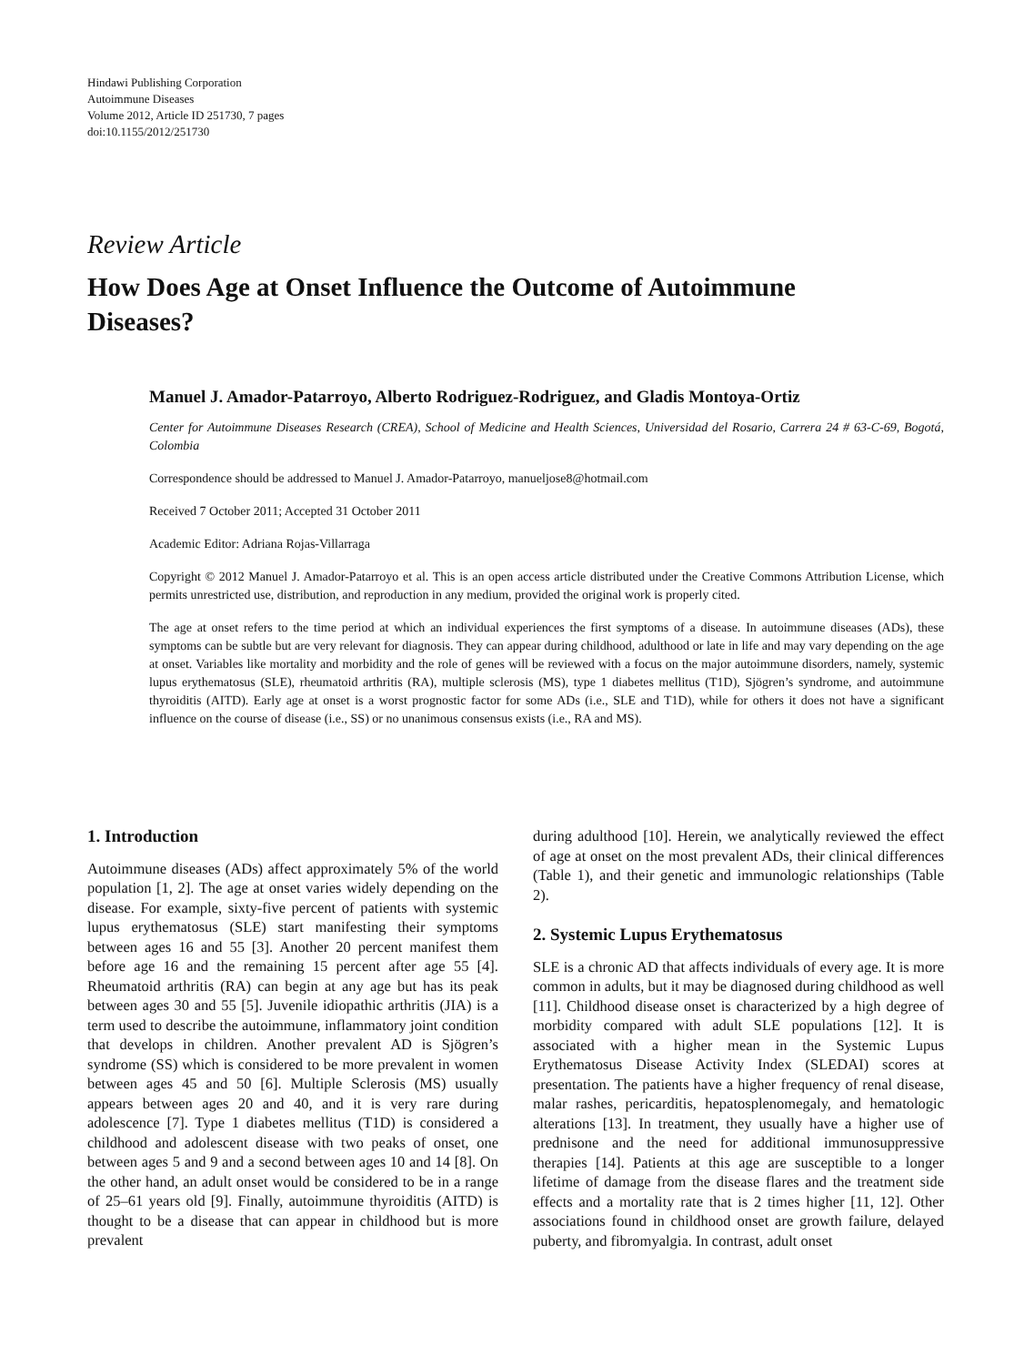Hindawi Publishing Corporation
Autoimmune Diseases
Volume 2012, Article ID 251730, 7 pages
doi:10.1155/2012/251730
Review Article
How Does Age at Onset Influence the Outcome of Autoimmune Diseases?
Manuel J. Amador-Patarroyo, Alberto Rodriguez-Rodriguez, and Gladis Montoya-Ortiz
Center for Autoimmune Diseases Research (CREA), School of Medicine and Health Sciences, Universidad del Rosario, Carrera 24 # 63-C-69, Bogotá, Colombia
Correspondence should be addressed to Manuel J. Amador-Patarroyo, manueljose8@hotmail.com
Received 7 October 2011; Accepted 31 October 2011
Academic Editor: Adriana Rojas-Villarraga
Copyright © 2012 Manuel J. Amador-Patarroyo et al. This is an open access article distributed under the Creative Commons Attribution License, which permits unrestricted use, distribution, and reproduction in any medium, provided the original work is properly cited.
The age at onset refers to the time period at which an individual experiences the first symptoms of a disease. In autoimmune diseases (ADs), these symptoms can be subtle but are very relevant for diagnosis. They can appear during childhood, adulthood or late in life and may vary depending on the age at onset. Variables like mortality and morbidity and the role of genes will be reviewed with a focus on the major autoimmune disorders, namely, systemic lupus erythematosus (SLE), rheumatoid arthritis (RA), multiple sclerosis (MS), type 1 diabetes mellitus (T1D), Sjögren’s syndrome, and autoimmune thyroiditis (AITD). Early age at onset is a worst prognostic factor for some ADs (i.e., SLE and T1D), while for others it does not have a significant influence on the course of disease (i.e., SS) or no unanimous consensus exists (i.e., RA and MS).
1. Introduction
Autoimmune diseases (ADs) affect approximately 5% of the world population [1, 2]. The age at onset varies widely depending on the disease. For example, sixty-five percent of patients with systemic lupus erythematosus (SLE) start manifesting their symptoms between ages 16 and 55 [3]. Another 20 percent manifest them before age 16 and the remaining 15 percent after age 55 [4]. Rheumatoid arthritis (RA) can begin at any age but has its peak between ages 30 and 55 [5]. Juvenile idiopathic arthritis (JIA) is a term used to describe the autoimmune, inflammatory joint condition that develops in children. Another prevalent AD is Sjögren’s syndrome (SS) which is considered to be more prevalent in women between ages 45 and 50 [6]. Multiple Sclerosis (MS) usually appears between ages 20 and 40, and it is very rare during adolescence [7]. Type 1 diabetes mellitus (T1D) is considered a childhood and adolescent disease with two peaks of onset, one between ages 5 and 9 and a second between ages 10 and 14 [8]. On the other hand, an adult onset would be considered to be in a range of 25–61 years old [9]. Finally, autoimmune thyroiditis (AITD) is thought to be a disease that can appear in childhood but is more prevalent
during adulthood [10]. Herein, we analytically reviewed the effect of age at onset on the most prevalent ADs, their clinical differences (Table 1), and their genetic and immunologic relationships (Table 2).
2. Systemic Lupus Erythematosus
SLE is a chronic AD that affects individuals of every age. It is more common in adults, but it may be diagnosed during childhood as well [11]. Childhood disease onset is characterized by a high degree of morbidity compared with adult SLE populations [12]. It is associated with a higher mean in the Systemic Lupus Erythematosus Disease Activity Index (SLEDAI) scores at presentation. The patients have a higher frequency of renal disease, malar rashes, pericarditis, hepatosplenomegaly, and hematologic alterations [13]. In treatment, they usually have a higher use of prednisone and the need for additional immunosuppressive therapies [14]. Patients at this age are susceptible to a longer lifetime of damage from the disease flares and the treatment side effects and a mortality rate that is 2 times higher [11, 12]. Other associations found in childhood onset are growth failure, delayed puberty, and fibromyalgia. In contrast, adult onset